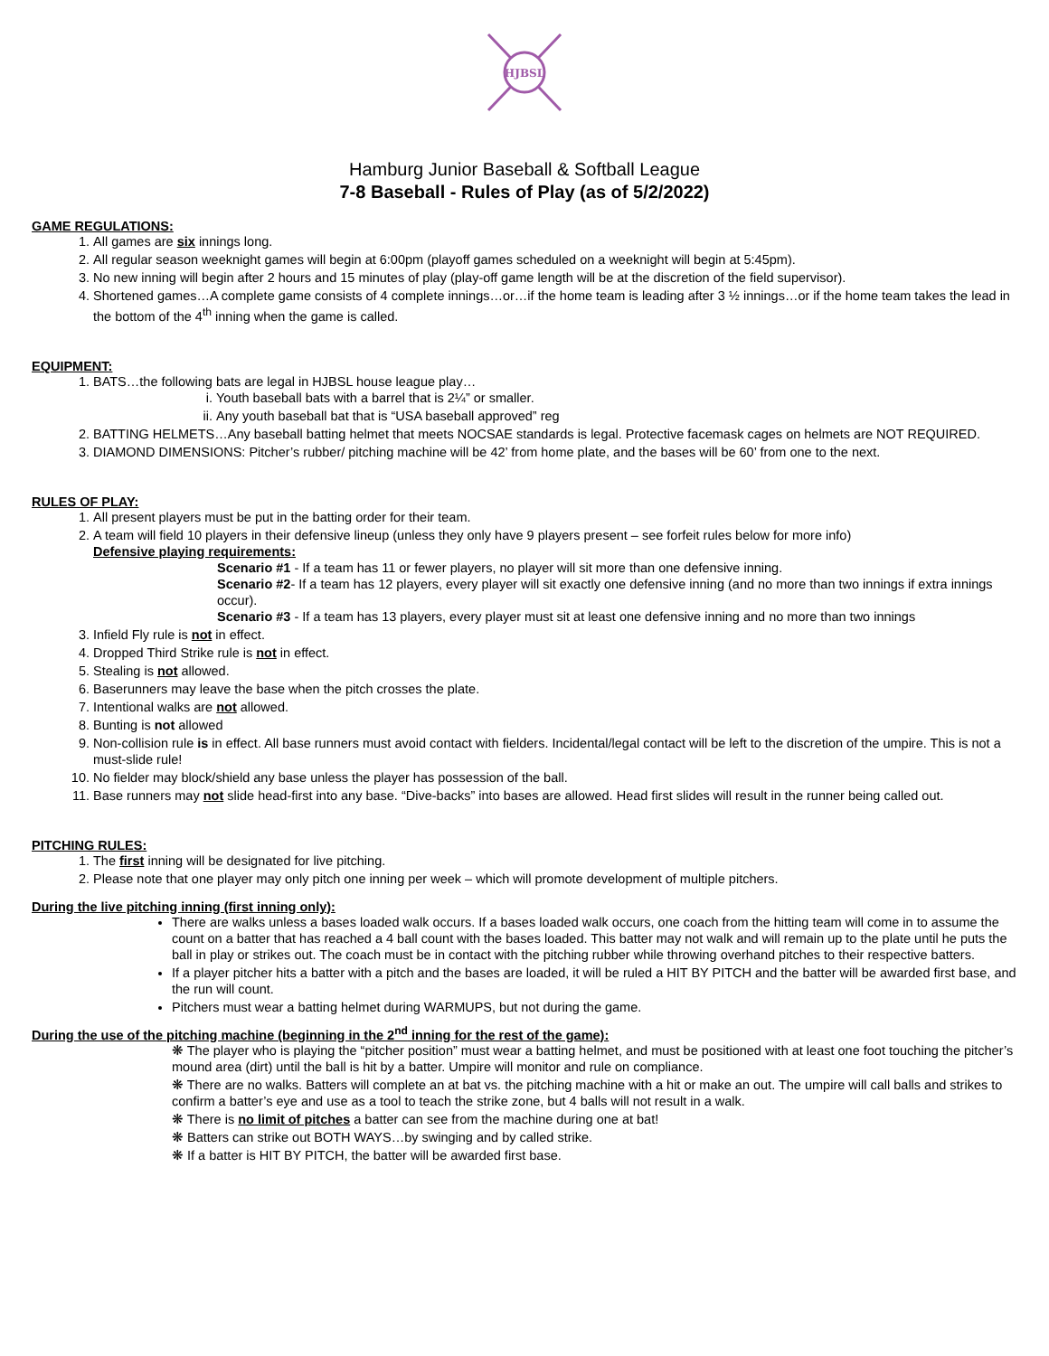HJBSL
Hamburg Junior Baseball & Softball League
7-8 Baseball - Rules of Play (as of 5/2/2022)
GAME REGULATIONS:
1. All games are six innings long.
2. All regular season weeknight games will begin at 6:00pm (playoff games scheduled on a weeknight will begin at 5:45pm).
3. No new inning will begin after 2 hours and 15 minutes of play (play-off game length will be at the discretion of the field supervisor).
4. Shortened games…A complete game consists of 4 complete innings…or…if the home team is leading after 3 ½ innings…or if the home team takes the lead in the bottom of the 4<sup>th</sup> inning when the game is called.
EQUIPMENT:
1. BATS…the following bats are legal in HJBSL house league play…
i. Youth baseball bats with a barrel that is 2¼” or smaller.
ii. Any youth baseball bat that is “USA baseball approved” reg
2. BATTING HELMETS…Any baseball batting helmet that meets NOCSAE standards is legal. Protective facemask cages on helmets are NOT REQUIRED.
3. DIAMOND DIMENSIONS: Pitcher’s rubber/ pitching machine will be 42’ from home plate, and the bases will be 60’ from one to the next.
RULES OF PLAY:
1. All present players must be put in the batting order for their team.
2. A team will field 10 players in their defensive lineup (unless they only have 9 players present – see forfeit rules below for more info)
Defensive playing requirements:
Scenario #1 - If a team has 11 or fewer players, no player will sit more than one defensive inning.
Scenario #2- If a team has 12 players, every player will sit exactly one defensive inning (and no more than two innings if extra innings occur).
Scenario #3 - If a team has 13 players, every player must sit at least one defensive inning and no more than two innings
3. Infield Fly rule is not in effect.
4. Dropped Third Strike rule is not in effect.
5. Stealing is not allowed.
6. Baserunners may leave the base when the pitch crosses the plate.
7. Intentional walks are not allowed.
8. Bunting is not allowed
9. Non-collision rule is in effect. All base runners must avoid contact with fielders. Incidental/legal contact will be left to the discretion of the umpire. This is not a must-slide rule!
10. No fielder may block/shield any base unless the player has possession of the ball.
11. Base runners may not slide head-first into any base. “Dive-backs” into bases are allowed. Head first slides will result in the runner being called out.
PITCHING RULES:
1. The first inning will be designated for live pitching.
2. Please note that one player may only pitch one inning per week – which will promote development of multiple pitchers.
During the live pitching inning (first inning only):
There are walks unless a bases loaded walk occurs. If a bases loaded walk occurs, one coach from the hitting team will come in to assume the count on a batter that has reached a 4 ball count with the bases loaded. This batter may not walk and will remain up to the plate until he puts the ball in play or strikes out. The coach must be in contact with the pitching rubber while throwing overhand pitches to their respective batters.
If a player pitcher hits a batter with a pitch and the bases are loaded, it will be ruled a HIT BY PITCH and the batter will be awarded first base, and the run will count.
Pitchers must wear a batting helmet during WARMUPS, but not during the game.
During the use of the pitching machine (beginning in the 2<sup>nd</sup> inning for the rest of the game):
❋ The player who is playing the “pitcher position” must wear a batting helmet, and must be positioned with at least one foot touching the pitcher’s mound area (dirt) until the ball is hit by a batter. Umpire will monitor and rule on compliance.
❋ There are no walks. Batters will complete an at bat vs. the pitching machine with a hit or make an out. The umpire will call balls and strikes to confirm a batter’s eye and use as a tool to teach the strike zone, but 4 balls will not result in a walk.
❋ There is no limit of pitches a batter can see from the machine during one at bat!
❋ Batters can strike out BOTH WAYS…by swinging and by called strike.
❋ If a batter is HIT BY PITCH, the batter will be awarded first base.